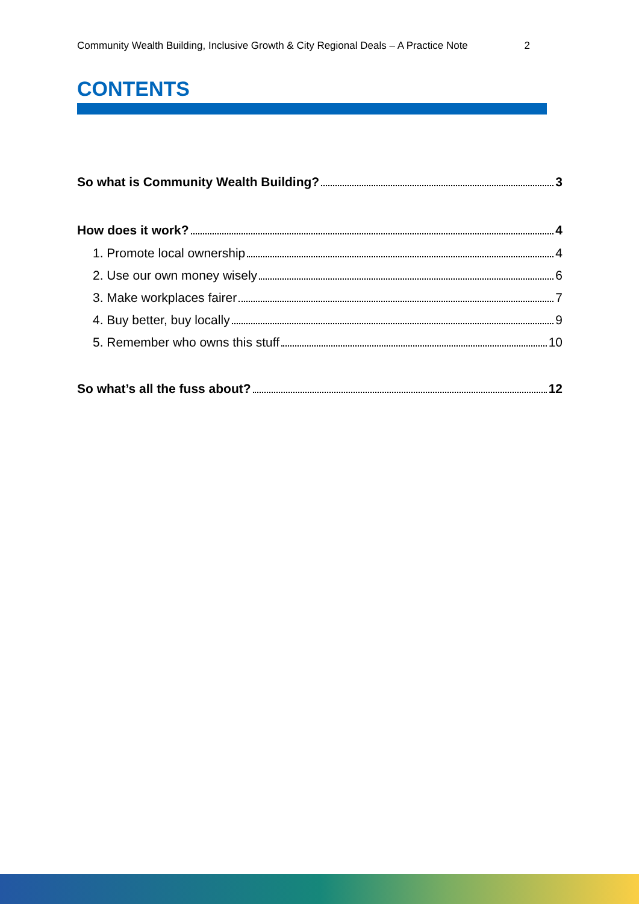Community Wealth Building, Inclusive Growth & City Regional Deals – A Practice Note 2
CONTENTS
So what is Community Wealth Building? 3
How does it work? 4
1. Promote local ownership 4
2. Use our own money wisely 6
3. Make workplaces fairer 7
4. Buy better, buy locally 9
5. Remember who owns this stuff 10
So what’s all the fuss about? 12